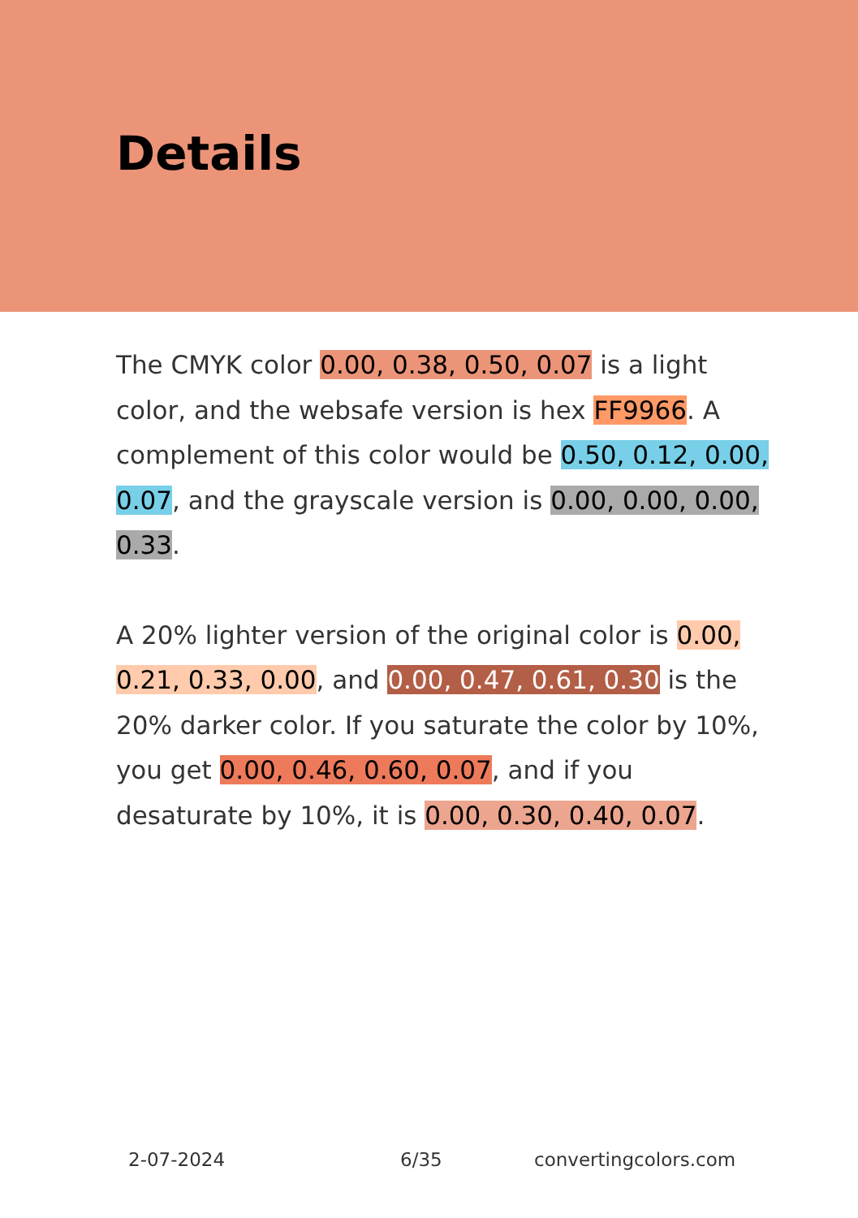Details
The CMYK color 0.00, 0.38, 0.50, 0.07 is a light color, and the websafe version is hex FF9966. A complement of this color would be 0.50, 0.12, 0.00, 0.07, and the grayscale version is 0.00, 0.00, 0.00, 0.33.
A 20% lighter version of the original color is 0.00, 0.21, 0.33, 0.00, and 0.00, 0.47, 0.61, 0.30 is the 20% darker color. If you saturate the color by 10%, you get 0.00, 0.46, 0.60, 0.07, and if you desaturate by 10%, it is 0.00, 0.30, 0.40, 0.07.
2-07-2024 6/35 convertingcolors.com